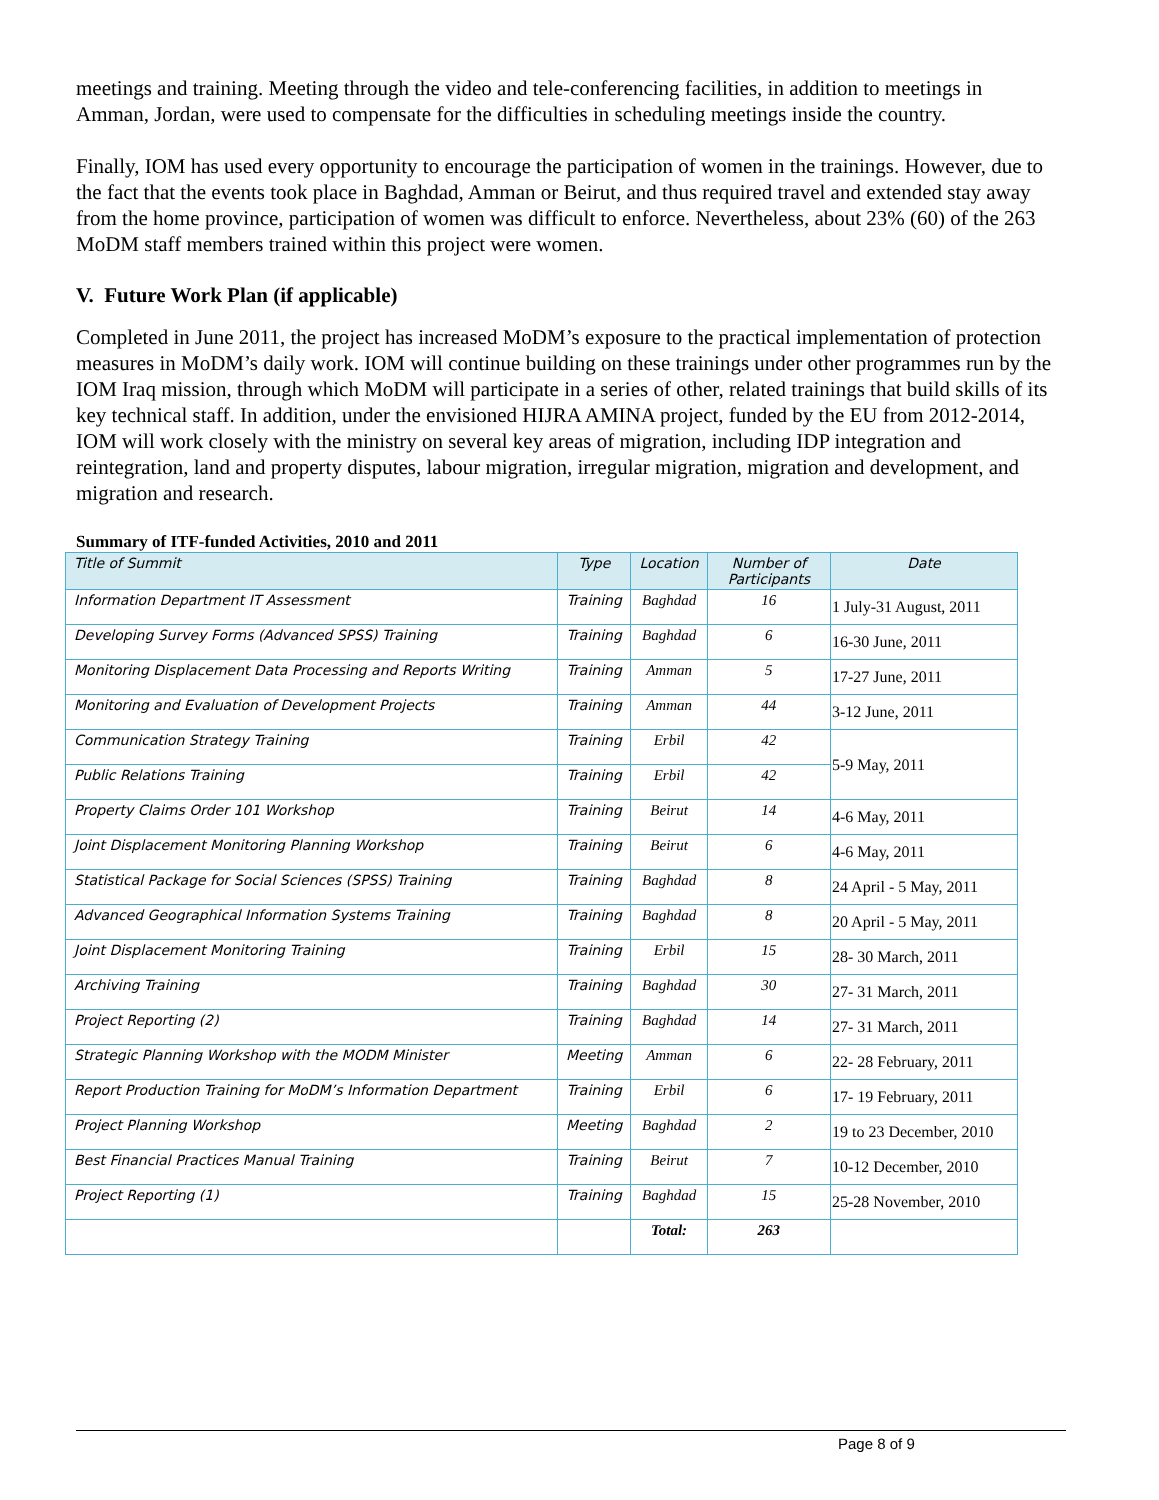meetings and training. Meeting through the video and tele-conferencing facilities, in addition to meetings in Amman, Jordan, were used to compensate for the difficulties in scheduling meetings inside the country.
Finally, IOM has used every opportunity to encourage the participation of women in the trainings. However, due to the fact that the events took place in Baghdad, Amman or Beirut, and thus required travel and extended stay away from the home province, participation of women was difficult to enforce. Nevertheless, about 23% (60) of the 263 MoDM staff members trained within this project were women.
V. Future Work Plan (if applicable)
Completed in June 2011, the project has increased MoDM’s exposure to the practical implementation of protection measures in MoDM’s daily work. IOM will continue building on these trainings under other programmes run by the IOM Iraq mission, through which MoDM will participate in a series of other, related trainings that build skills of its key technical staff. In addition, under the envisioned HIJRA AMINA project, funded by the EU from 2012-2014, IOM will work closely with the ministry on several key areas of migration, including IDP integration and reintegration, land and property disputes, labour migration, irregular migration, migration and development, and migration and research.
Summary of ITF-funded Activities, 2010 and 2011
| Title of Summit | Type | Location | Number of Participants | Date |
| --- | --- | --- | --- | --- |
| Information Department IT Assessment | Training | Baghdad | 16 | 1 July-31 August, 2011 |
| Developing Survey Forms (Advanced SPSS) Training | Training | Baghdad | 6 | 16-30 June, 2011 |
| Monitoring Displacement Data Processing and Reports Writing | Training | Amman | 5 | 17-27 June, 2011 |
| Monitoring and Evaluation of Development Projects | Training | Amman | 44 | 3-12 June, 2011 |
| Communication Strategy Training | Training | Erbil | 42 | 5-9 May, 2011 |
| Public Relations Training | Training | Erbil | 42 | |
| Property Claims Order 101 Workshop | Training | Beirut | 14 | 4-6 May, 2011 |
| Joint Displacement Monitoring Planning Workshop | Training | Beirut | 6 | 4-6 May, 2011 |
| Statistical Package for Social Sciences (SPSS) Training | Training | Baghdad | 8 | 24 April - 5 May, 2011 |
| Advanced Geographical Information Systems Training | Training | Baghdad | 8 | 20 April - 5 May, 2011 |
| Joint Displacement Monitoring Training | Training | Erbil | 15 | 28- 30 March, 2011 |
| Archiving Training | Training | Baghdad | 30 | 27- 31 March, 2011 |
| Project Reporting (2) | Training | Baghdad | 14 | 27- 31 March, 2011 |
| Strategic Planning Workshop with the MODM Minister | Meeting | Amman | 6 | 22- 28 February, 2011 |
| Report Production Training for MoDM’s Information Department | Training | Erbil | 6 | 17- 19 February, 2011 |
| Project Planning Workshop | Meeting | Baghdad | 2 | 19 to 23 December, 2010 |
| Best Financial Practices Manual Training | Training | Beirut | 7 | 10-12 December, 2010 |
| Project Reporting (1) | Training | Baghdad | 15 | 25-28 November, 2010 |
| | | Total: | 263 | |
Page 8 of 9